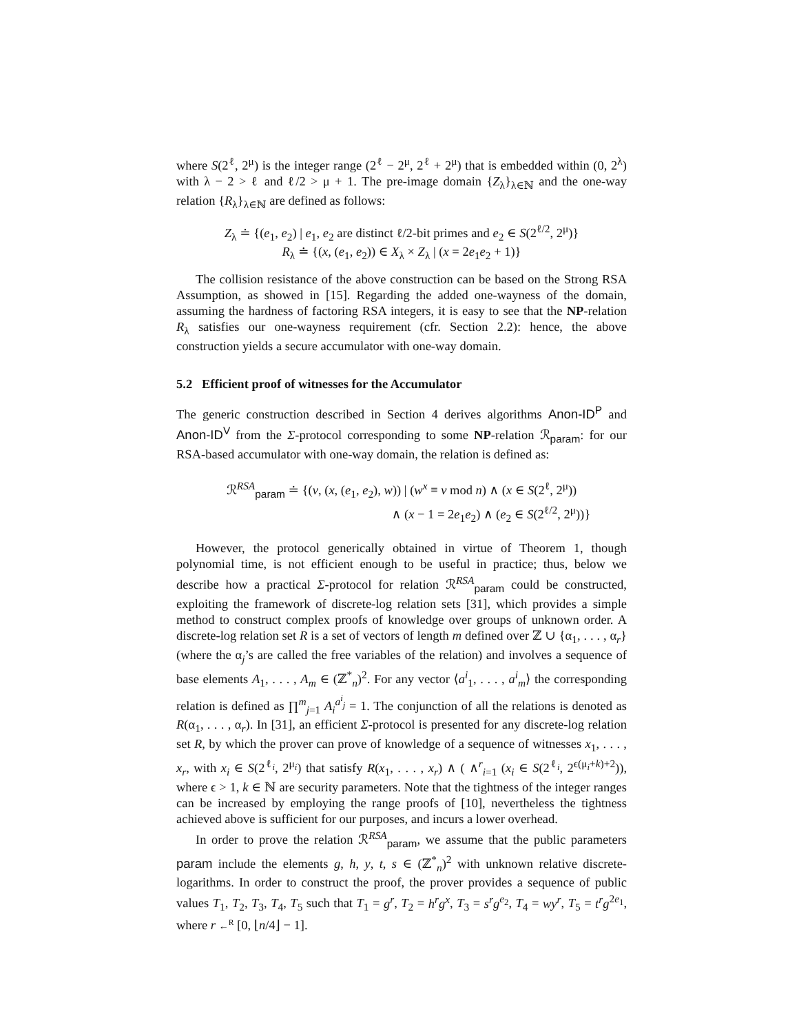where S(2<sup>ℓ</sup>, 2<sup>μ</sup>) is the integer range (2<sup>ℓ</sup> − 2<sup>μ</sup>, 2<sup>ℓ</sup> + 2<sup>μ</sup>) that is embedded within (0, 2<sup>λ</sup>) with λ − 2 > ℓ and ℓ/2 > μ + 1. The pre-image domain {Z<sub>λ</sub>}<sub>λ∈ℕ</sub> and the one-way relation {R<sub>λ</sub>}<sub>λ∈ℕ</sub> are defined as follows:
Z<sub>λ</sub> ≐ {(e<sub>1</sub>, e<sub>2</sub>) | e<sub>1</sub>, e<sub>2</sub> are distinct ℓ/2-bit primes and e<sub>2</sub> ∈ S(2<sup>ℓ/2</sup>, 2<sup>μ</sup>)}
R<sub>λ</sub> ≐ {(x, (e<sub>1</sub>, e<sub>2</sub>)) ∈ X<sub>λ</sub> × Z<sub>λ</sub> | (x = 2e<sub>1</sub>e<sub>2</sub> + 1)}
The collision resistance of the above construction can be based on the Strong RSA Assumption, as showed in [15]. Regarding the added one-wayness of the domain, assuming the hardness of factoring RSA integers, it is easy to see that the NP-relation R<sub>λ</sub> satisfies our one-wayness requirement (cfr. Section 2.2): hence, the above construction yields a secure accumulator with one-way domain.
5.2 Efficient proof of witnesses for the Accumulator
The generic construction described in Section 4 derives algorithms Anon-ID<sup>P</sup> and Anon-ID<sup>V</sup> from the Σ-protocol corresponding to some NP-relation ℛ<sub>param</sub>: for our RSA-based accumulator with one-way domain, the relation is defined as:
ℛ<sup>RSA</sup><sub>param</sub> ≐ {(v, (x, (e<sub>1</sub>, e<sub>2</sub>), w)) | (w<sup>x</sup> ≡ v mod n) ∧ (x ∈ S(2<sup>ℓ</sup>, 2<sup>μ</sup>))
∧ (x − 1 = 2e<sub>1</sub>e<sub>2</sub>) ∧ (e<sub>2</sub> ∈ S(2<sup>ℓ/2</sup>, 2<sup>μ</sup>))}
However, the protocol generically obtained in virtue of Theorem 1, though polynomial time, is not efficient enough to be useful in practice; thus, below we describe how a practical Σ-protocol for relation ℛ<sup>RSA</sup><sub>param</sub> could be constructed, exploiting the framework of discrete-log relation sets [31], which provides a simple method to construct complex proofs of knowledge over groups of unknown order. A discrete-log relation set R is a set of vectors of length m defined over ℤ ∪ {α<sub>1</sub>, . . . , α<sub>r</sub>} (where the α<sub>j</sub>’s are called the free variables of the relation) and involves a sequence of base elements A<sub>1</sub>, . . . , A<sub>m</sub> ∈ (ℤ<sup>*</sup><sub>n</sub>)<sup>2</sup>. For any vector ⟨a<sup>i</sup><sub>1</sub>, . . . , a<sup>i</sup><sub>m</sub>⟩ the corresponding relation is defined as ∏<sup>m</sup><sub>j=1</sub> A<sub>i</sub><sup>a<sup>i</sup><sub>j</sub></sup> = 1. The conjunction of all the relations is denoted as R(α<sub>1</sub>, . . . , α<sub>r</sub>). In [31], an efficient Σ-protocol is presented for any discrete-log relation set R, by which the prover can prove of knowledge of a sequence of witnesses x<sub>1</sub>, . . . , x<sub>r</sub>, with x<sub>i</sub> ∈ S(2<sup>ℓ<sub>i</sub></sup>, 2<sup>μ<sub>i</sub></sup>) that satisfy R(x<sub>1</sub>, . . . , x<sub>r</sub>) ∧ ( ∧<sup>r</sup><sub>i=1</sub> (x<sub>i</sub> ∈ S(2<sup>ℓ<sub>i</sub></sup>, 2<sup>ϵ(μ<sub>i</sub>+k)+2</sup>)), where ϵ > 1, k ∈ ℕ are security parameters. Note that the tightness of the integer ranges can be increased by employing the range proofs of [10], nevertheless the tightness achieved above is sufficient for our purposes, and incurs a lower overhead.
In order to prove the relation ℛ<sup>RSA</sup><sub>param</sub>, we assume that the public parameters param include the elements g, h, y, t, s ∈ (ℤ<sup>*</sup><sub>n</sub>)<sup>2</sup> with unknown relative discrete-logarithms. In order to construct the proof, the prover provides a sequence of public values T<sub>1</sub>, T<sub>2</sub>, T<sub>3</sub>, T<sub>4</sub>, T<sub>5</sub> such that T<sub>1</sub> = g<sup>r</sup>, T<sub>2</sub> = h<sup>r</sup>g<sup>x</sup>, T<sub>3</sub> = s<sup>r</sup>g<sup>e<sub>2</sub></sup>, T<sub>4</sub> = wy<sup>r</sup>, T<sub>5</sub> = t<sup>r</sup>g<sup>2e<sub>1</sub></sup>, where r ←<sup>R</sup> [0, ⌊n/4⌋ − 1].